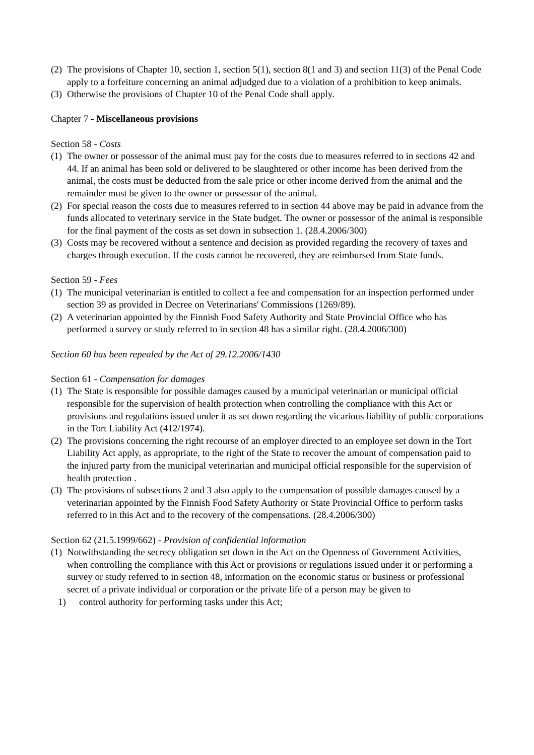(2) The provisions of Chapter 10, section 1, section 5(1), section 8(1 and 3) and section 11(3) of the Penal Code apply to a forfeiture concerning an animal adjudged due to a violation of a prohibition to keep animals.
(3) Otherwise the provisions of Chapter 10 of the Penal Code shall apply.
Chapter 7 - Miscellaneous provisions
Section 58 - Costs
(1) The owner or possessor of the animal must pay for the costs due to measures referred to in sections 42 and 44. If an animal has been sold or delivered to be slaughtered or other income has been derived from the animal, the costs must be deducted from the sale price or other income derived from the animal and the remainder must be given to the owner or possessor of the animal.
(2) For special reason the costs due to measures referred to in section 44 above may be paid in advance from the funds allocated to veterinary service in the State budget. The owner or possessor of the animal is responsible for the final payment of the costs as set down in subsection 1. (28.4.2006/300)
(3) Costs may be recovered without a sentence and decision as provided regarding the recovery of taxes and charges through execution. If the costs cannot be recovered, they are reimbursed from State funds.
Section 59 - Fees
(1) The municipal veterinarian is entitled to collect a fee and compensation for an inspection performed under section 39 as provided in Decree on Veterinarians' Commissions (1269/89).
(2) A veterinarian appointed by the Finnish Food Safety Authority and State Provincial Office who has performed a survey or study referred to in section 48 has a similar right. (28.4.2006/300)
Section 60 has been repealed by the Act of 29.12.2006/1430
Section 61 - Compensation for damages
(1) The State is responsible for possible damages caused by a municipal veterinarian or municipal official responsible for the supervision of health protection when controlling the compliance with this Act or provisions and regulations issued under it as set down regarding the vicarious liability of public corporations in the Tort Liability Act (412/1974).
(2) The provisions concerning the right recourse of an employer directed to an employee set down in the Tort Liability Act apply, as appropriate, to the right of the State to recover the amount of compensation paid to the injured party from the municipal veterinarian and municipal official responsible for the supervision of health protection .
(3) The provisions of subsections 2 and 3 also apply to the compensation of possible damages caused by a veterinarian appointed by the Finnish Food Safety Authority or State Provincial Office to perform tasks referred to in this Act and to the recovery of the compensations. (28.4.2006/300)
Section 62 (21.5.1999/662) - Provision of confidential information
(1) Notwithstanding the secrecy obligation set down in the Act on the Openness of Government Activities, when controlling the compliance with this Act or provisions or regulations issued under it or performing a survey or study referred to in section 48, information on the economic status or business or professional secret of a private individual or corporation or the private life of a person may be given to
1) control authority for performing tasks under this Act;